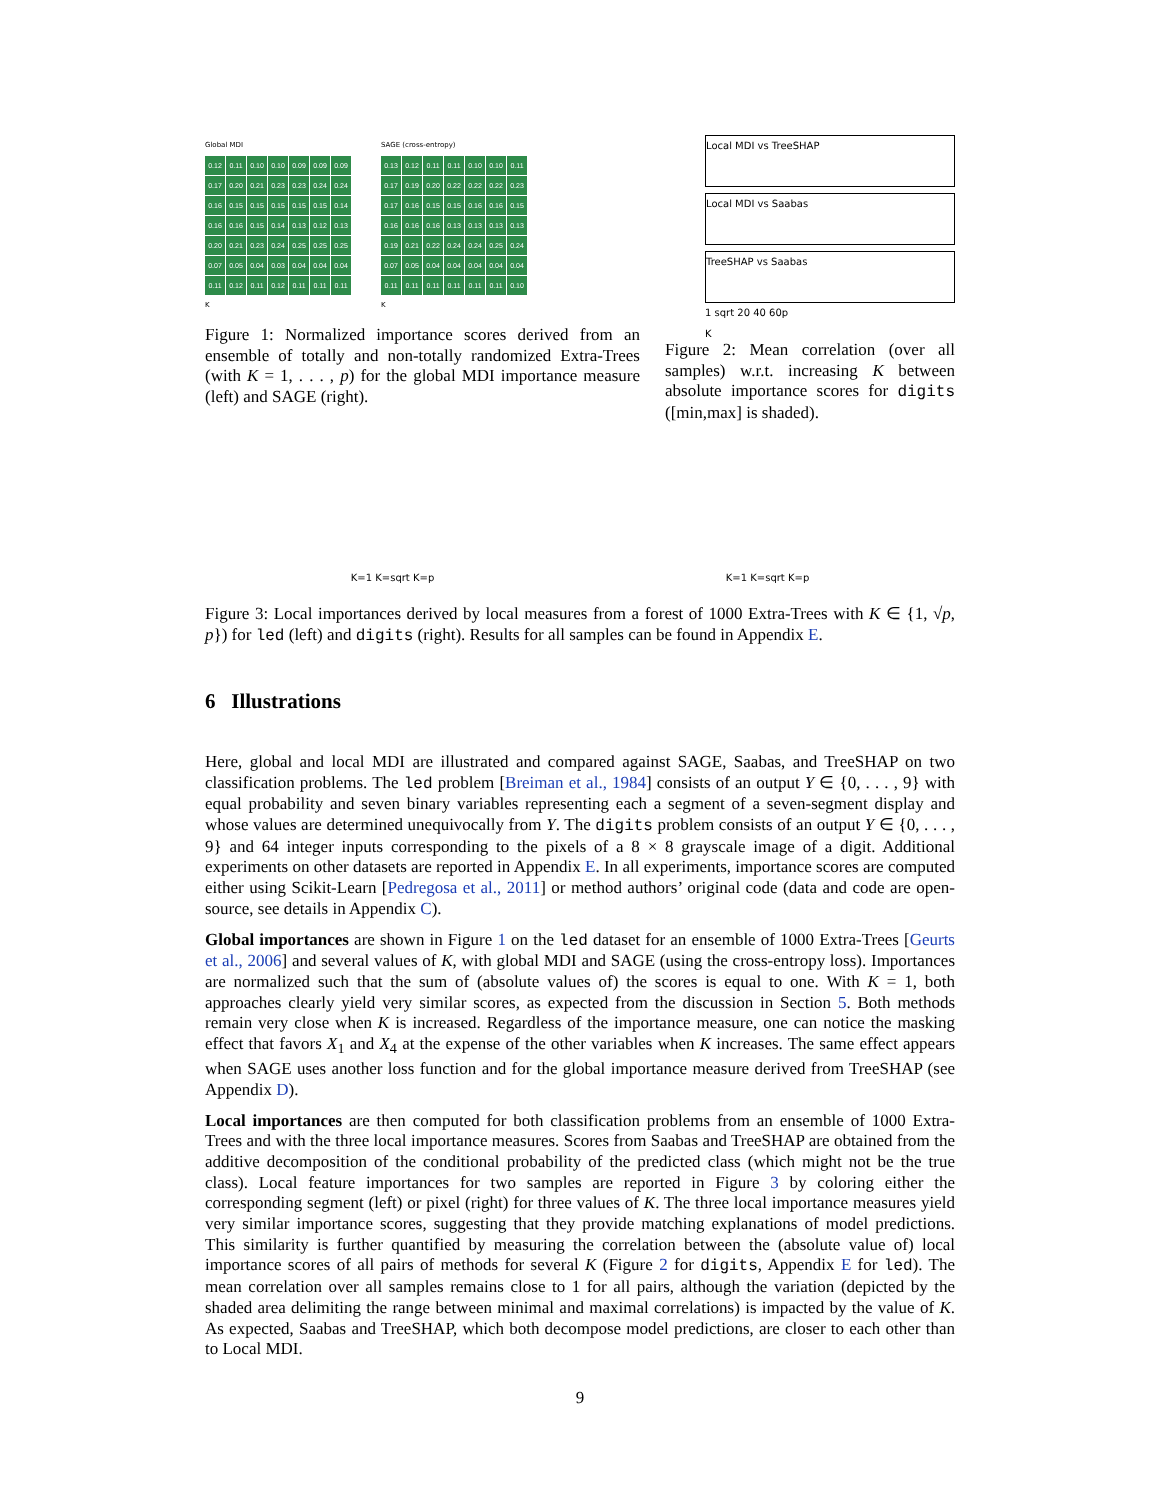Global MDI
0.12 0.11 0.10 0.10 0.09 0.09 0.09 0.17 0.20 0.21 0.23 0.23 0.24 0.24 0.16 0.15 0.15 0.15 0.15 0.15 0.14 0.16 0.16 0.15 0.14 0.13 0.12 0.13 0.20 0.21 0.23 0.24 0.25 0.25 0.25 0.07 0.05 0.04 0.03 0.04 0.04 0.04 0.11 0.12 0.11 0.12 0.11 0.11 0.11
K
SAGE (cross-entropy)
0.13 0.12 0.11 0.11 0.10 0.10 0.11 0.17 0.19 0.20 0.22 0.22 0.22 0.23 0.17 0.16 0.15 0.15 0.16 0.16 0.15 0.16 0.16 0.16 0.13 0.13 0.13 0.13 0.19 0.21 0.22 0.24 0.24 0.25 0.24 0.07 0.05 0.04 0.04 0.04 0.04 0.04 0.11 0.11 0.11 0.11 0.11 0.11 0.10
K
Figure 1: Normalized importance scores derived from an ensemble of totally and non-totally randomized Extra-Trees (with K = 1, . . . , p) for the global MDI importance measure (left) and SAGE (right).
Local MDI vs TreeSHAP
Local MDI vs Saabas
TreeSHAP vs Saabas
1 sqrt 20 40 60p
K
Figure 2: Mean correlation (over all samples) w.r.t. increasing K between absolute importance scores for digits ([min,max] is shaded).
K=1 K=sqrt K=p K=1 K=sqrt K=p
Figure 3: Local importances derived by local measures from a forest of 1000 Extra-Trees with K ∈ {1, √p, p}) for led (left) and digits (right). Results for all samples can be found in Appendix E.
6 Illustrations
Here, global and local MDI are illustrated and compared against SAGE, Saabas, and TreeSHAP on two classification problems. The led problem [Breiman et al., 1984] consists of an output Y ∈ {0, . . . , 9} with equal probability and seven binary variables representing each a segment of a seven-segment display and whose values are determined unequivocally from Y. The digits problem consists of an output Y ∈ {0, . . . , 9} and 64 integer inputs corresponding to the pixels of a 8 × 8 grayscale image of a digit. Additional experiments on other datasets are reported in Appendix E. In all experiments, importance scores are computed either using Scikit-Learn [Pedregosa et al., 2011] or method authors’ original code (data and code are open-source, see details in Appendix C).
Global importances are shown in Figure 1 on the led dataset for an ensemble of 1000 Extra-Trees [Geurts et al., 2006] and several values of K, with global MDI and SAGE (using the cross-entropy loss). Importances are normalized such that the sum of (absolute values of) the scores is equal to one. With K = 1, both approaches clearly yield very similar scores, as expected from the discussion in Section 5. Both methods remain very close when K is increased. Regardless of the importance measure, one can notice the masking effect that favors X<sub>1</sub> and X<sub>4</sub> at the expense of the other variables when K increases. The same effect appears when SAGE uses another loss function and for the global importance measure derived from TreeSHAP (see Appendix D).
Local importances are then computed for both classification problems from an ensemble of 1000 Extra-Trees and with the three local importance measures. Scores from Saabas and TreeSHAP are obtained from the additive decomposition of the conditional probability of the predicted class (which might not be the true class). Local feature importances for two samples are reported in Figure 3 by coloring either the corresponding segment (left) or pixel (right) for three values of K. The three local importance measures yield very similar importance scores, suggesting that they provide matching explanations of model predictions. This similarity is further quantified by measuring the correlation between the (absolute value of) local importance scores of all pairs of methods for several K (Figure 2 for digits, Appendix E for led). The mean correlation over all samples remains close to 1 for all pairs, although the variation (depicted by the shaded area delimiting the range between minimal and maximal correlations) is impacted by the value of K. As expected, Saabas and TreeSHAP, which both decompose model predictions, are closer to each other than to Local MDI.
9